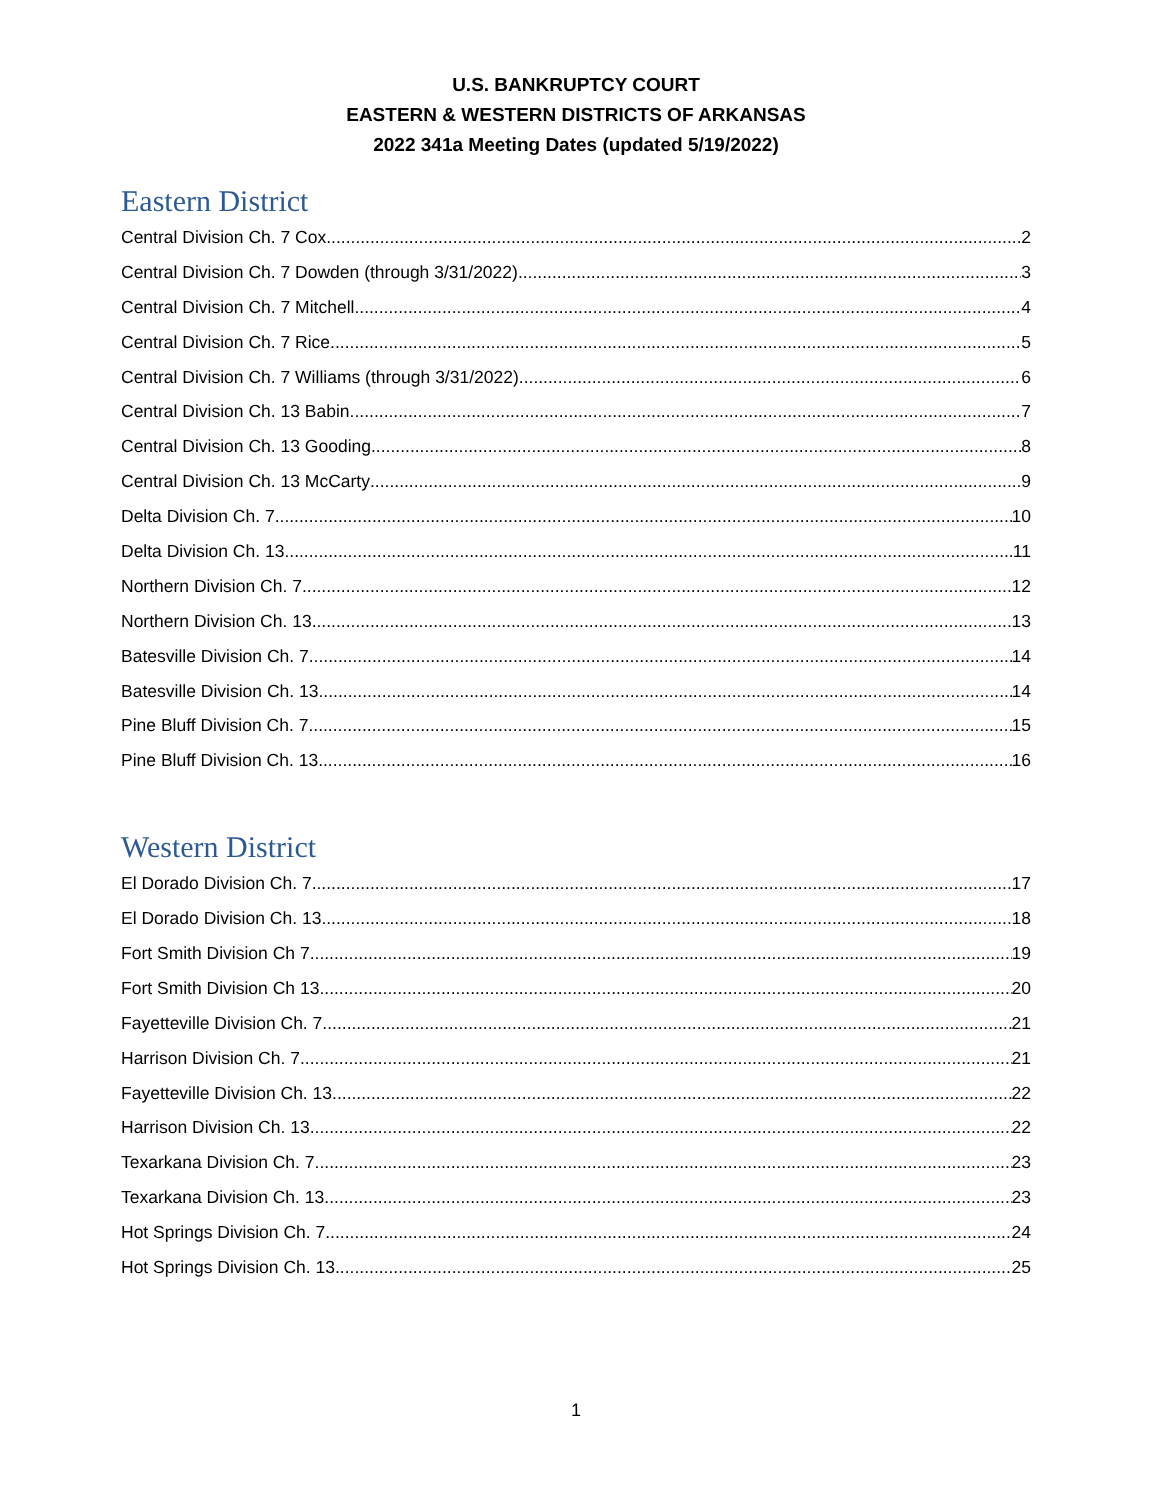U.S. BANKRUPTCY COURT
EASTERN & WESTERN DISTRICTS OF ARKANSAS
2022 341a Meeting Dates (updated 5/19/2022)
Eastern District
Central Division Ch. 7 Cox 2
Central Division Ch. 7 Dowden (through 3/31/2022) 3
Central Division Ch. 7 Mitchell 4
Central Division Ch. 7 Rice 5
Central Division Ch. 7 Williams (through 3/31/2022) 6
Central Division Ch. 13 Babin 7
Central Division Ch. 13 Gooding 8
Central Division Ch. 13 McCarty 9
Delta Division Ch. 7 10
Delta Division Ch. 13 11
Northern Division Ch. 7 12
Northern Division Ch. 13 13
Batesville Division Ch. 7 14
Batesville Division Ch. 13 14
Pine Bluff Division Ch. 7 15
Pine Bluff Division Ch. 13 16
Western District
El Dorado Division Ch. 7 17
El Dorado Division Ch. 13 18
Fort Smith Division Ch 7 19
Fort Smith Division Ch 13 20
Fayetteville Division Ch. 7 21
Harrison Division Ch. 7 21
Fayetteville Division Ch. 13 22
Harrison Division Ch. 13 22
Texarkana Division Ch. 7 23
Texarkana Division Ch. 13 23
Hot Springs Division Ch. 7 24
Hot Springs Division Ch. 13 25
1